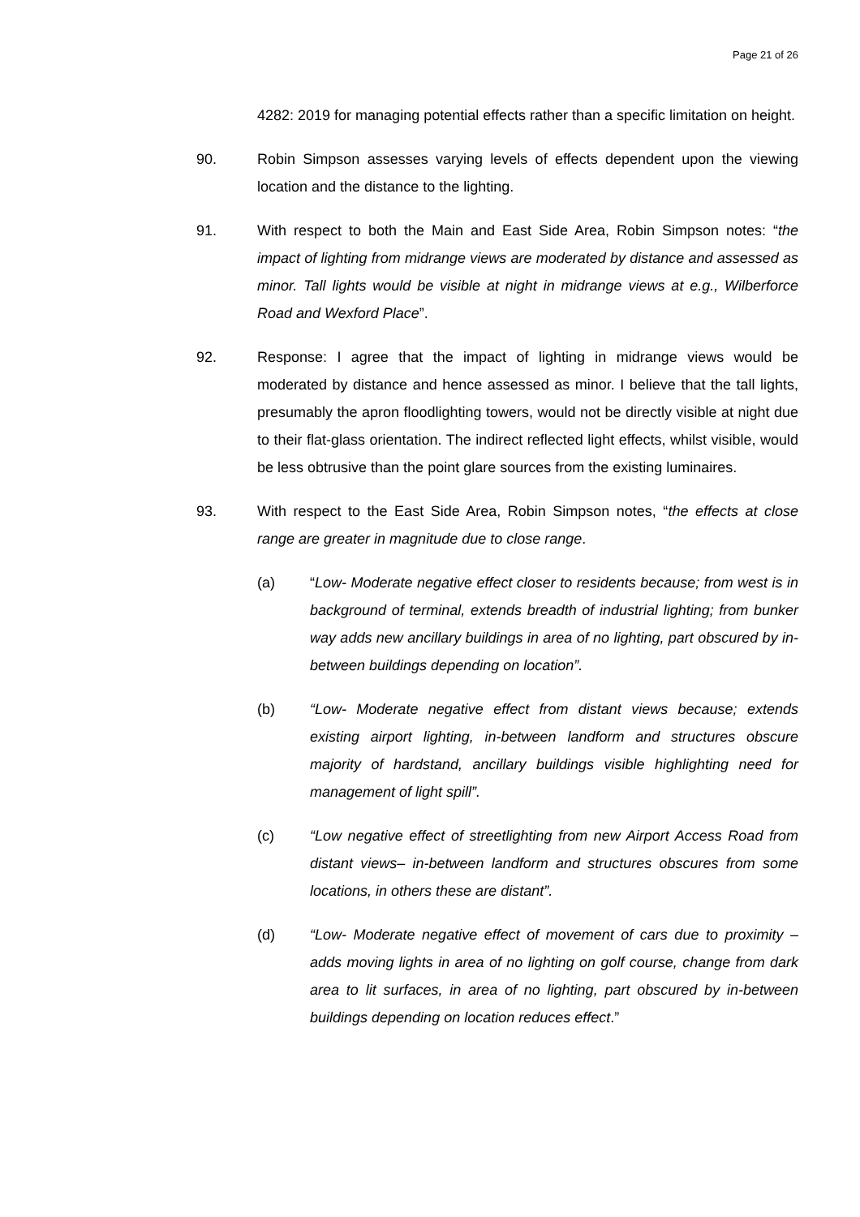Page 21 of 26
4282: 2019 for managing potential effects rather than a specific limitation on height.
90. Robin Simpson assesses varying levels of effects dependent upon the viewing location and the distance to the lighting.
91. With respect to both the Main and East Side Area, Robin Simpson notes: “the impact of lighting from midrange views are moderated by distance and assessed as minor. Tall lights would be visible at night in midrange views at e.g., Wilberforce Road and Wexford Place”.
92. Response: I agree that the impact of lighting in midrange views would be moderated by distance and hence assessed as minor. I believe that the tall lights, presumably the apron floodlighting towers, would not be directly visible at night due to their flat-glass orientation. The indirect reflected light effects, whilst visible, would be less obtrusive than the point glare sources from the existing luminaires.
93. With respect to the East Side Area, Robin Simpson notes, “the effects at close range are greater in magnitude due to close range.
(a) “Low- Moderate negative effect closer to residents because; from west is in background of terminal, extends breadth of industrial lighting; from bunker way adds new ancillary buildings in area of no lighting, part obscured by in-between buildings depending on location”.
(b) “Low- Moderate negative effect from distant views because; extends existing airport lighting, in-between landform and structures obscure majority of hardstand, ancillary buildings visible highlighting need for management of light spill”.
(c) “Low negative effect of streetlighting from new Airport Access Road from distant views– in-between landform and structures obscures from some locations, in others these are distant”.
(d) “Low- Moderate negative effect of movement of cars due to proximity – adds moving lights in area of no lighting on golf course, change from dark area to lit surfaces, in area of no lighting, part obscured by in-between buildings depending on location reduces effect.”